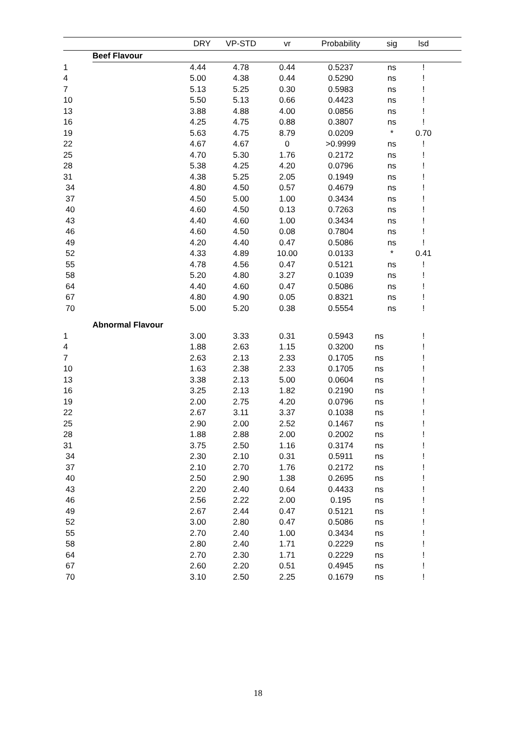| | | DRY | VP-STD | vr | Probability | sig | lsd | |
| --- | --- | --- | --- | --- | --- | --- | --- | --- |
| | Beef Flavour | | | | | | | |
| 1 | | 4.44 | 4.78 | 0.44 | 0.5237 | ns | ! | |
| 4 | | 5.00 | 4.38 | 0.44 | 0.5290 | ns | ! | |
| 7 | | 5.13 | 5.25 | 0.30 | 0.5983 | ns | ! | |
| 10 | | 5.50 | 5.13 | 0.66 | 0.4423 | ns | ! | |
| 13 | | 3.88 | 4.88 | 4.00 | 0.0856 | ns | ! | |
| 16 | | 4.25 | 4.75 | 0.88 | 0.3807 | ns | ! | |
| 19 | | 5.63 | 4.75 | 8.79 | 0.0209 | * | 0.70 | |
| 22 | | 4.67 | 4.67 | 0 | >0.9999 | ns | ! | |
| 25 | | 4.70 | 5.30 | 1.76 | 0.2172 | ns | ! | |
| 28 | | 5.38 | 4.25 | 4.20 | 0.0796 | ns | ! | |
| 31 | | 4.38 | 5.25 | 2.05 | 0.1949 | ns | ! | |
| 34 | | 4.80 | 4.50 | 0.57 | 0.4679 | ns | ! | |
| 37 | | 4.50 | 5.00 | 1.00 | 0.3434 | ns | ! | |
| 40 | | 4.60 | 4.50 | 0.13 | 0.7263 | ns | ! | |
| 43 | | 4.40 | 4.60 | 1.00 | 0.3434 | ns | ! | |
| 46 | | 4.60 | 4.50 | 0.08 | 0.7804 | ns | ! | |
| 49 | | 4.20 | 4.40 | 0.47 | 0.5086 | ns | ! | |
| 52 | | 4.33 | 4.89 | 10.00 | 0.0133 | * | 0.41 | |
| 55 | | 4.78 | 4.56 | 0.47 | 0.5121 | ns | ! | |
| 58 | | 5.20 | 4.80 | 3.27 | 0.1039 | ns | ! | |
| 64 | | 4.40 | 4.60 | 0.47 | 0.5086 | ns | ! | |
| 67 | | 4.80 | 4.90 | 0.05 | 0.8321 | ns | ! | |
| 70 | | 5.00 | 5.20 | 0.38 | 0.5554 | ns | ! | |
| | Abnormal Flavour | | | | | | | |
| 1 | | 3.00 | 3.33 | 0.31 | 0.5943 | ns | ! | |
| 4 | | 1.88 | 2.63 | 1.15 | 0.3200 | ns | ! | |
| 7 | | 2.63 | 2.13 | 2.33 | 0.1705 | ns | ! | |
| 10 | | 1.63 | 2.38 | 2.33 | 0.1705 | ns | ! | |
| 13 | | 3.38 | 2.13 | 5.00 | 0.0604 | ns | ! | |
| 16 | | 3.25 | 2.13 | 1.82 | 0.2190 | ns | ! | |
| 19 | | 2.00 | 2.75 | 4.20 | 0.0796 | ns | ! | |
| 22 | | 2.67 | 3.11 | 3.37 | 0.1038 | ns | ! | |
| 25 | | 2.90 | 2.00 | 2.52 | 0.1467 | ns | ! | |
| 28 | | 1.88 | 2.88 | 2.00 | 0.2002 | ns | ! | |
| 31 | | 3.75 | 2.50 | 1.16 | 0.3174 | ns | ! | |
| 34 | | 2.30 | 2.10 | 0.31 | 0.5911 | ns | ! | |
| 37 | | 2.10 | 2.70 | 1.76 | 0.2172 | ns | ! | |
| 40 | | 2.50 | 2.90 | 1.38 | 0.2695 | ns | ! | |
| 43 | | 2.20 | 2.40 | 0.64 | 0.4433 | ns | ! | |
| 46 | | 2.56 | 2.22 | 2.00 | 0.195 | ns | ! | |
| 49 | | 2.67 | 2.44 | 0.47 | 0.5121 | ns | ! | |
| 52 | | 3.00 | 2.80 | 0.47 | 0.5086 | ns | ! | |
| 55 | | 2.70 | 2.40 | 1.00 | 0.3434 | ns | ! | |
| 58 | | 2.80 | 2.40 | 1.71 | 0.2229 | ns | ! | |
| 64 | | 2.70 | 2.30 | 1.71 | 0.2229 | ns | ! | |
| 67 | | 2.60 | 2.20 | 0.51 | 0.4945 | ns | ! | |
| 70 | | 3.10 | 2.50 | 2.25 | 0.1679 | ns | ! | |
18